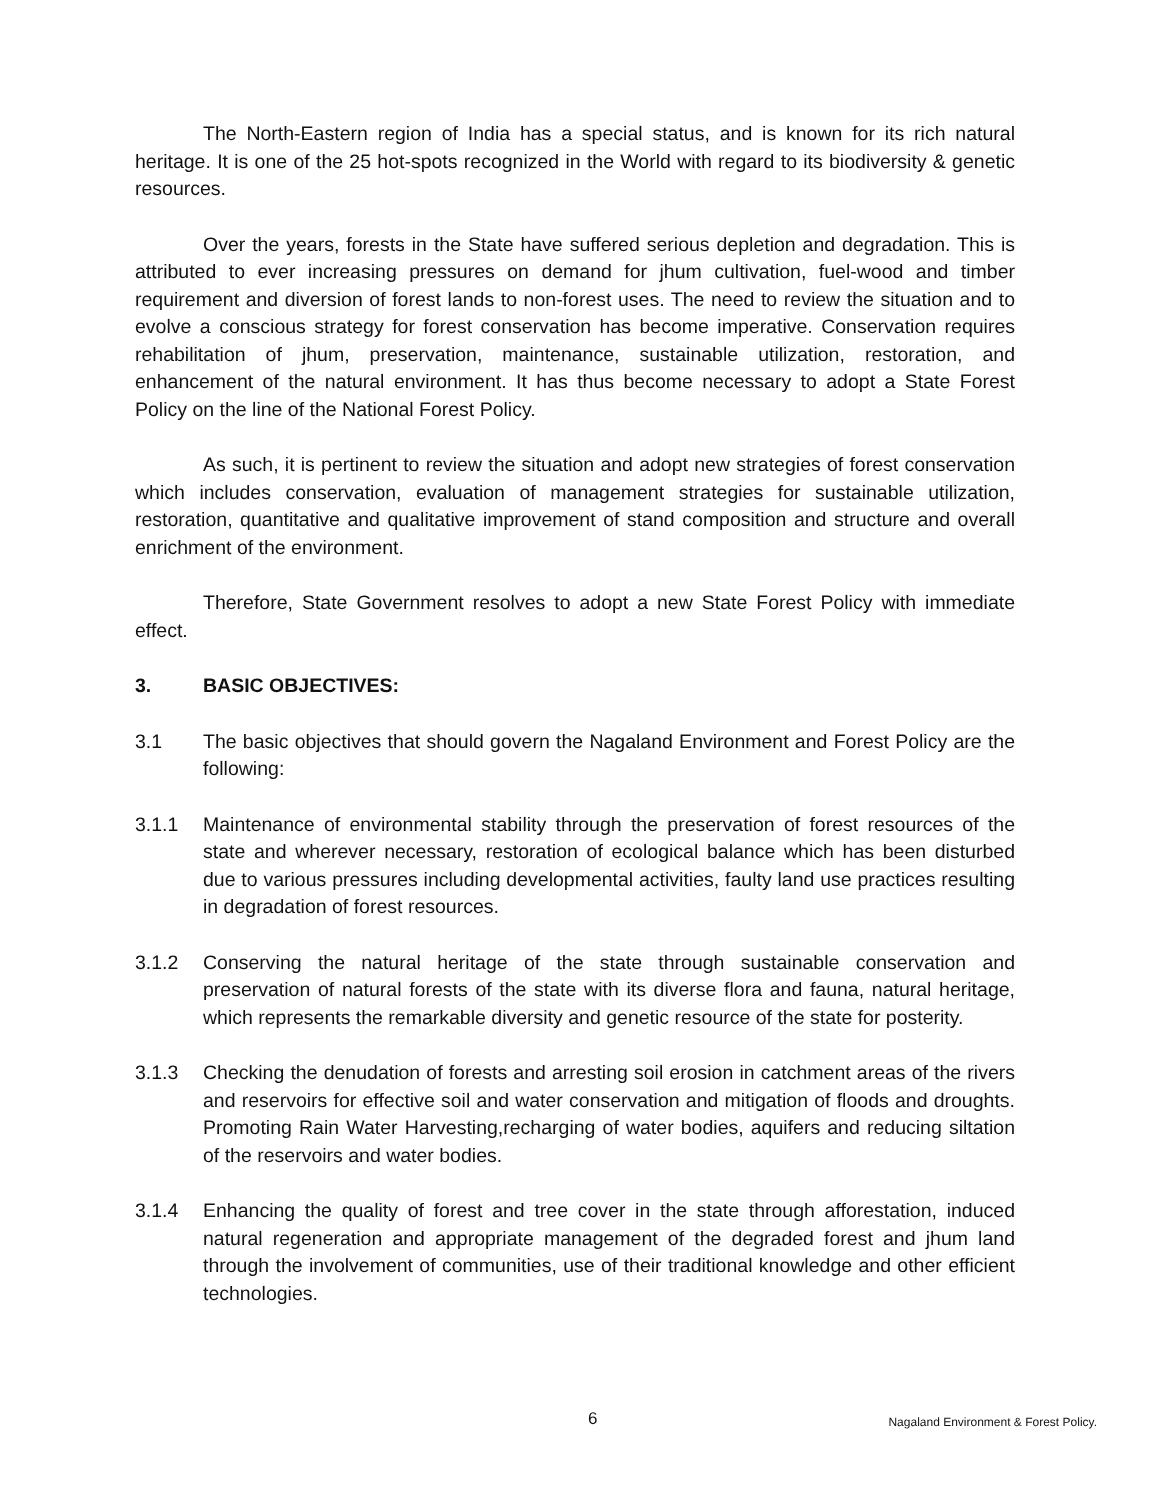The North-Eastern region of India has a special status, and is known for its rich natural heritage. It is one of the 25 hot-spots recognized in the World with regard to its biodiversity & genetic resources.
Over the years, forests in the State have suffered serious depletion and degradation. This is attributed to ever increasing pressures on demand for jhum cultivation, fuel-wood and timber requirement and diversion of forest lands to non-forest uses. The need to review the situation and to evolve a conscious strategy for forest conservation has become imperative. Conservation requires rehabilitation of jhum, preservation, maintenance, sustainable utilization, restoration, and enhancement of the natural environment. It has thus become necessary to adopt a State Forest Policy on the line of the National Forest Policy.
As such, it is pertinent to review the situation and adopt new strategies of forest conservation which includes conservation, evaluation of management strategies for sustainable utilization, restoration, quantitative and qualitative improvement of stand composition and structure and overall enrichment of the environment.
Therefore, State Government resolves to adopt a new State Forest Policy with immediate effect.
3. BASIC OBJECTIVES:
3.1 The basic objectives that should govern the Nagaland Environment and Forest Policy are the following:
3.1.1 Maintenance of environmental stability through the preservation of forest resources of the state and wherever necessary, restoration of ecological balance which has been disturbed due to various pressures including developmental activities, faulty land use practices resulting in degradation of forest resources.
3.1.2 Conserving the natural heritage of the state through sustainable conservation and preservation of natural forests of the state with its diverse flora and fauna, natural heritage, which represents the remarkable diversity and genetic resource of the state for posterity.
3.1.3 Checking the denudation of forests and arresting soil erosion in catchment areas of the rivers and reservoirs for effective soil and water conservation and mitigation of floods and droughts. Promoting Rain Water Harvesting,recharging of water bodies, aquifers and reducing siltation of the reservoirs and water bodies.
3.1.4 Enhancing the quality of forest and tree cover in the state through afforestation, induced natural regeneration and appropriate management of the degraded forest and jhum land through the involvement of communities, use of their traditional knowledge and other efficient technologies.
6 Nagaland Environment & Forest Policy.